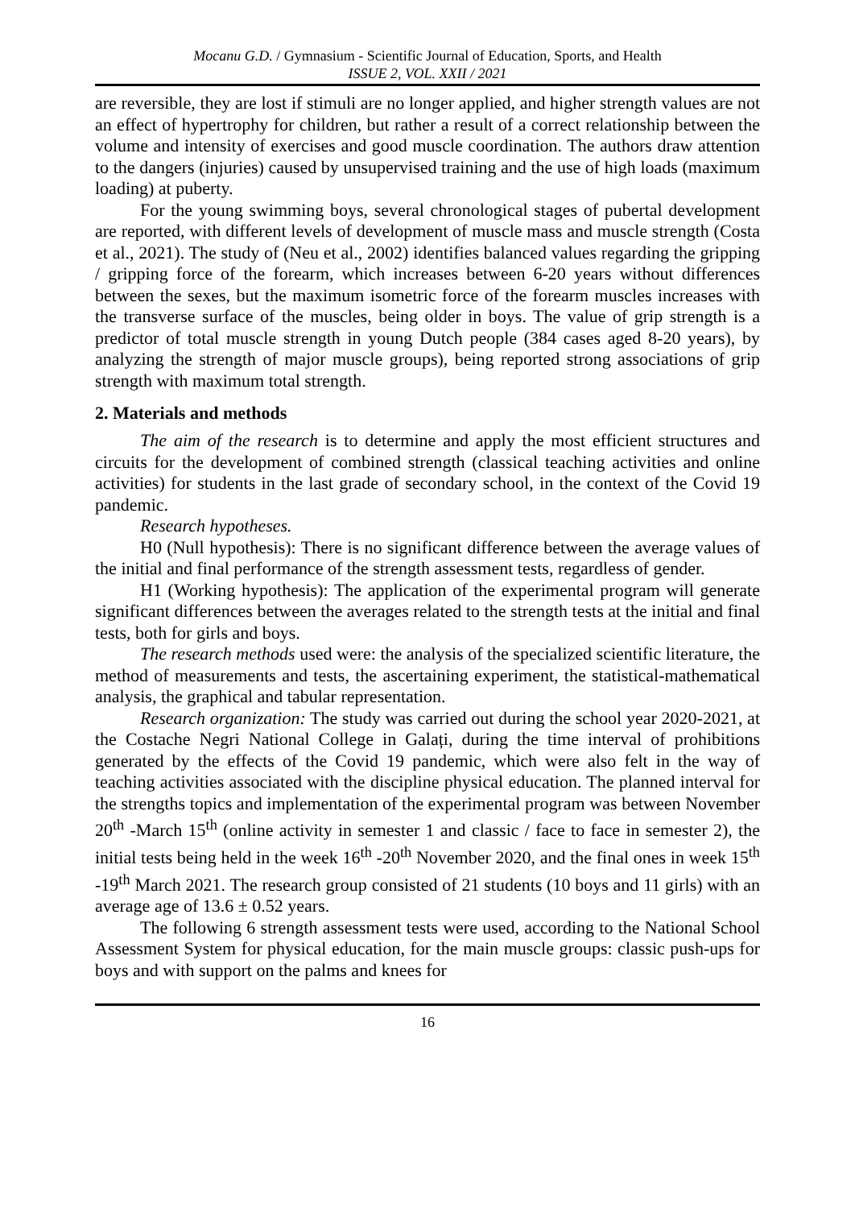Mocanu G.D. / Gymnasium - Scientific Journal of Education, Sports, and Health
ISSUE 2, VOL. XXII / 2021
are reversible, they are lost if stimuli are no longer applied, and higher strength values are not an effect of hypertrophy for children, but rather a result of a correct relationship between the volume and intensity of exercises and good muscle coordination. The authors draw attention to the dangers (injuries) caused by unsupervised training and the use of high loads (maximum loading) at puberty.
For the young swimming boys, several chronological stages of pubertal development are reported, with different levels of development of muscle mass and muscle strength (Costa et al., 2021). The study of (Neu et al., 2002) identifies balanced values regarding the gripping / gripping force of the forearm, which increases between 6-20 years without differences between the sexes, but the maximum isometric force of the forearm muscles increases with the transverse surface of the muscles, being older in boys. The value of grip strength is a predictor of total muscle strength in young Dutch people (384 cases aged 8-20 years), by analyzing the strength of major muscle groups), being reported strong associations of grip strength with maximum total strength.
2. Materials and methods
The aim of the research is to determine and apply the most efficient structures and circuits for the development of combined strength (classical teaching activities and online activities) for students in the last grade of secondary school, in the context of the Covid 19 pandemic.
Research hypotheses.
H0 (Null hypothesis): There is no significant difference between the average values of the initial and final performance of the strength assessment tests, regardless of gender.
H1 (Working hypothesis): The application of the experimental program will generate significant differences between the averages related to the strength tests at the initial and final tests, both for girls and boys.
The research methods used were: the analysis of the specialized scientific literature, the method of measurements and tests, the ascertaining experiment, the statistical-mathematical analysis, the graphical and tabular representation.
Research organization: The study was carried out during the school year 2020-2021, at the Costache Negri National College in Galați, during the time interval of prohibitions generated by the effects of the Covid 19 pandemic, which were also felt in the way of teaching activities associated with the discipline physical education. The planned interval for the strengths topics and implementation of the experimental program was between November 20<sup>th</sup> -March 15<sup>th</sup> (online activity in semester 1 and classic / face to face in semester 2), the initial tests being held in the week 16<sup>th</sup> -20<sup>th</sup> November 2020, and the final ones in week 15<sup>th</sup> -19<sup>th</sup> March 2021. The research group consisted of 21 students (10 boys and 11 girls) with an average age of 13.6 ± 0.52 years.
The following 6 strength assessment tests were used, according to the National School Assessment System for physical education, for the main muscle groups: classic push-ups for boys and with support on the palms and knees for
16